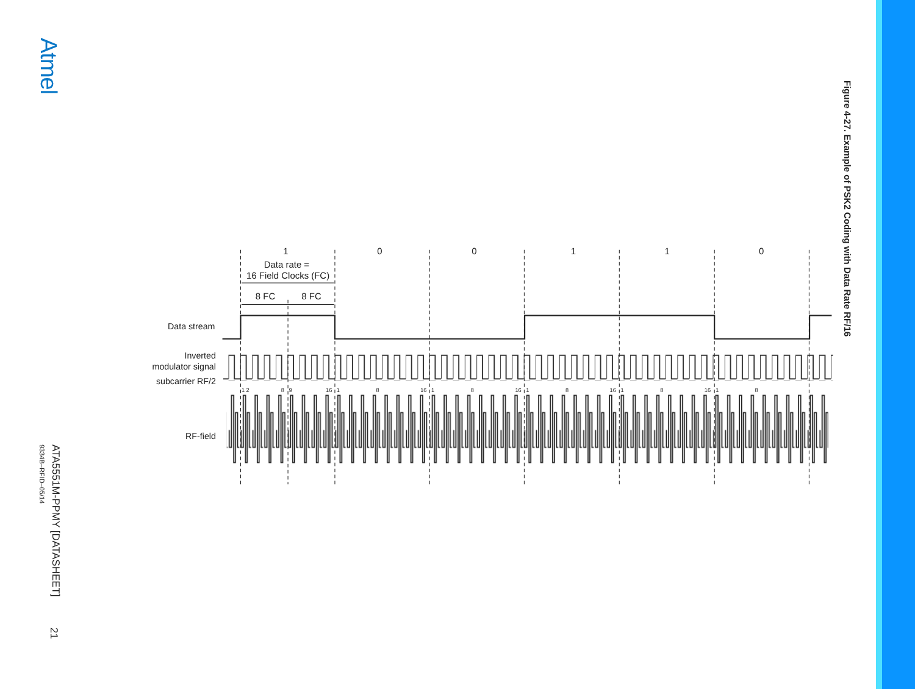Atmel
ATA5551M-PPMY [DATASHEET]
9334B–RFID–05/14
21
1
0
0
1
1
0
Data rate =
16 Field Clocks (FC)
8 FC
8 FC
Data stream
Inverted
modulator signal
subcarrier RF/2
RF-field
1 2
8
9
16
1
8
16
1
8
16
1
8
16
1
8
16
1
8
Figure 4-27. Example of PSK2 Coding with Data Rate RF/16